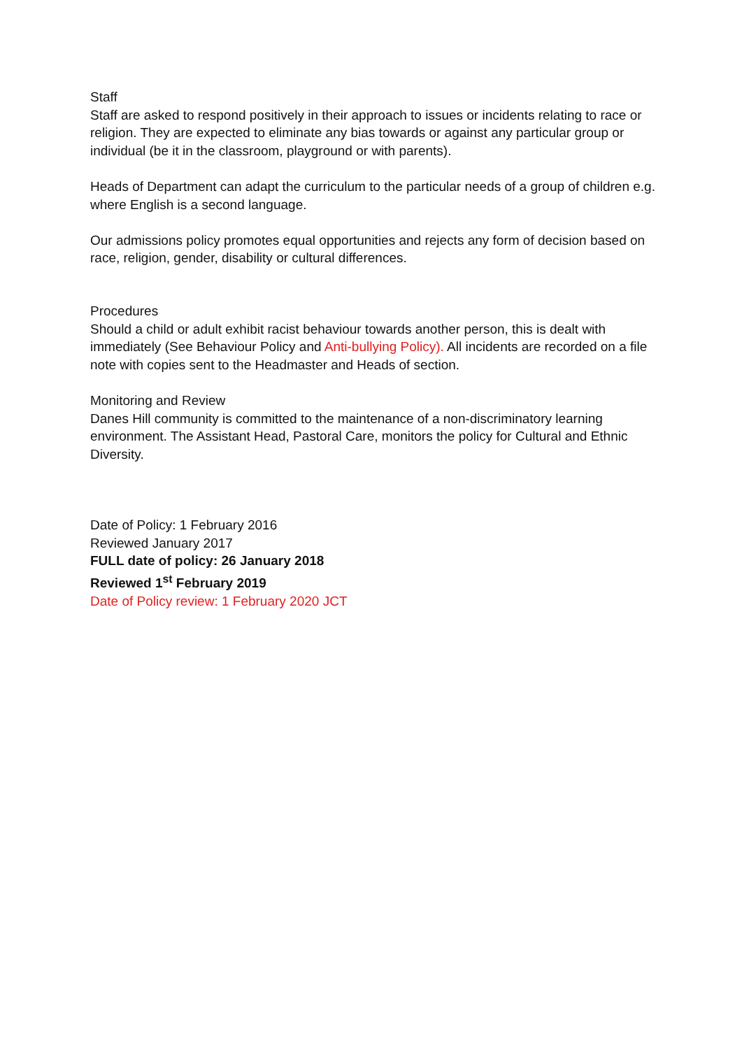Staff
Staff are asked to respond positively in their approach to issues or incidents relating to race or religion. They are expected to eliminate any bias towards or against any particular group or individual (be it in the classroom, playground or with parents).
Heads of Department can adapt the curriculum to the particular needs of a group of children e.g. where English is a second language.
Our admissions policy promotes equal opportunities and rejects any form of decision based on race, religion, gender, disability or cultural differences.
Procedures
Should a child or adult exhibit racist behaviour towards another person, this is dealt with immediately (See Behaviour Policy and Anti-bullying Policy). All incidents are recorded on a file note with copies sent to the Headmaster and Heads of section.
Monitoring and Review
Danes Hill community is committed to the maintenance of a non-discriminatory learning environment. The Assistant Head, Pastoral Care, monitors the policy for Cultural and Ethnic Diversity.
Date of Policy: 1 February 2016
Reviewed January 2017
FULL date of policy: 26 January 2018
Reviewed 1<sup>st</sup> February 2019
Date of Policy review: 1 February 2020 JCT